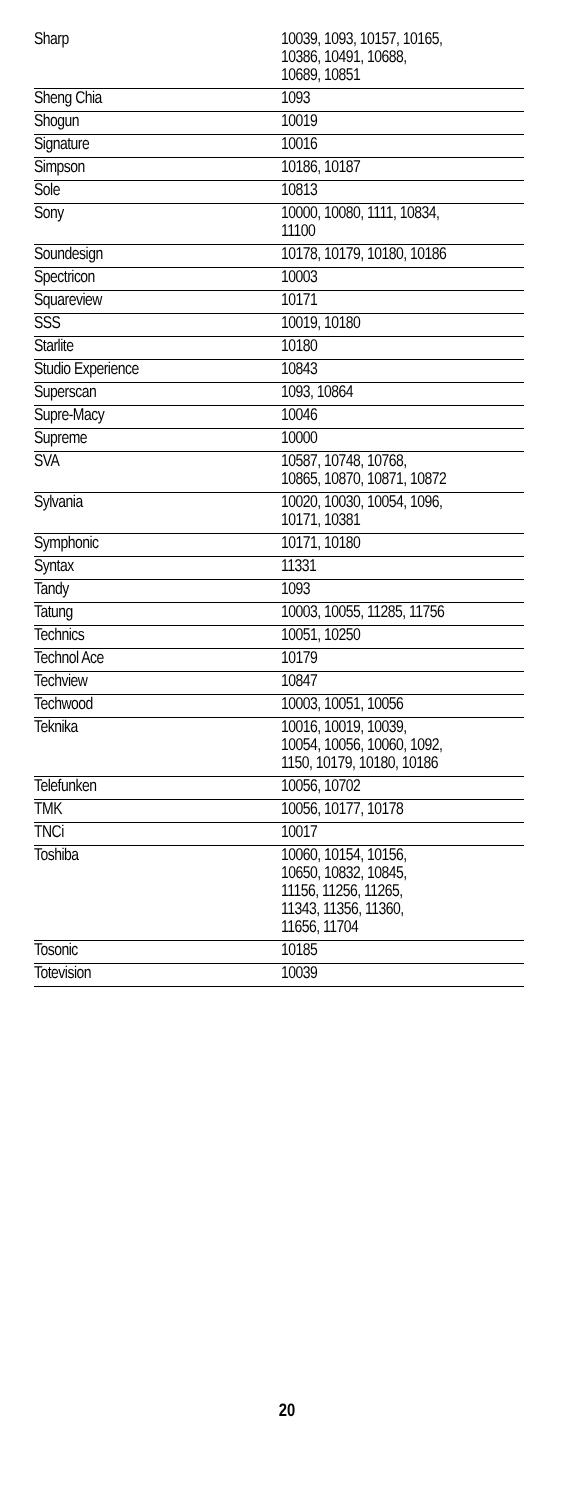| Sharp | 10039, 1093, 10157, 10165, 10386, 10491, 10688, 10689, 10851 |
| Sheng Chia | 1093 |
| Shogun | 10019 |
| Signature | 10016 |
| Simpson | 10186, 10187 |
| Sole | 10813 |
| Sony | 10000, 10080, 1111, 10834, 11100 |
| Soundesign | 10178, 10179, 10180, 10186 |
| Spectricon | 10003 |
| Squareview | 10171 |
| SSS | 10019, 10180 |
| Starlite | 10180 |
| Studio Experience | 10843 |
| Superscan | 1093, 10864 |
| Supre-Macy | 10046 |
| Supreme | 10000 |
| SVA | 10587, 10748, 10768, 10865, 10870, 10871, 10872 |
| Sylvania | 10020, 10030, 10054, 1096, 10171, 10381 |
| Symphonic | 10171, 10180 |
| Syntax | 11331 |
| Tandy | 1093 |
| Tatung | 10003, 10055, 11285, 11756 |
| Technics | 10051, 10250 |
| Technol Ace | 10179 |
| Techview | 10847 |
| Techwood | 10003, 10051, 10056 |
| Teknika | 10016, 10019, 10039, 10054, 10056, 10060, 1092, 1150, 10179, 10180, 10186 |
| Telefunken | 10056, 10702 |
| TMK | 10056, 10177, 10178 |
| TNCi | 10017 |
| Toshiba | 10060, 10154, 10156, 10650, 10832, 10845, 11156, 11256, 11265, 11343, 11356, 11360, 11656, 11704 |
| Tosonic | 10185 |
| Totevision | 10039 |
20